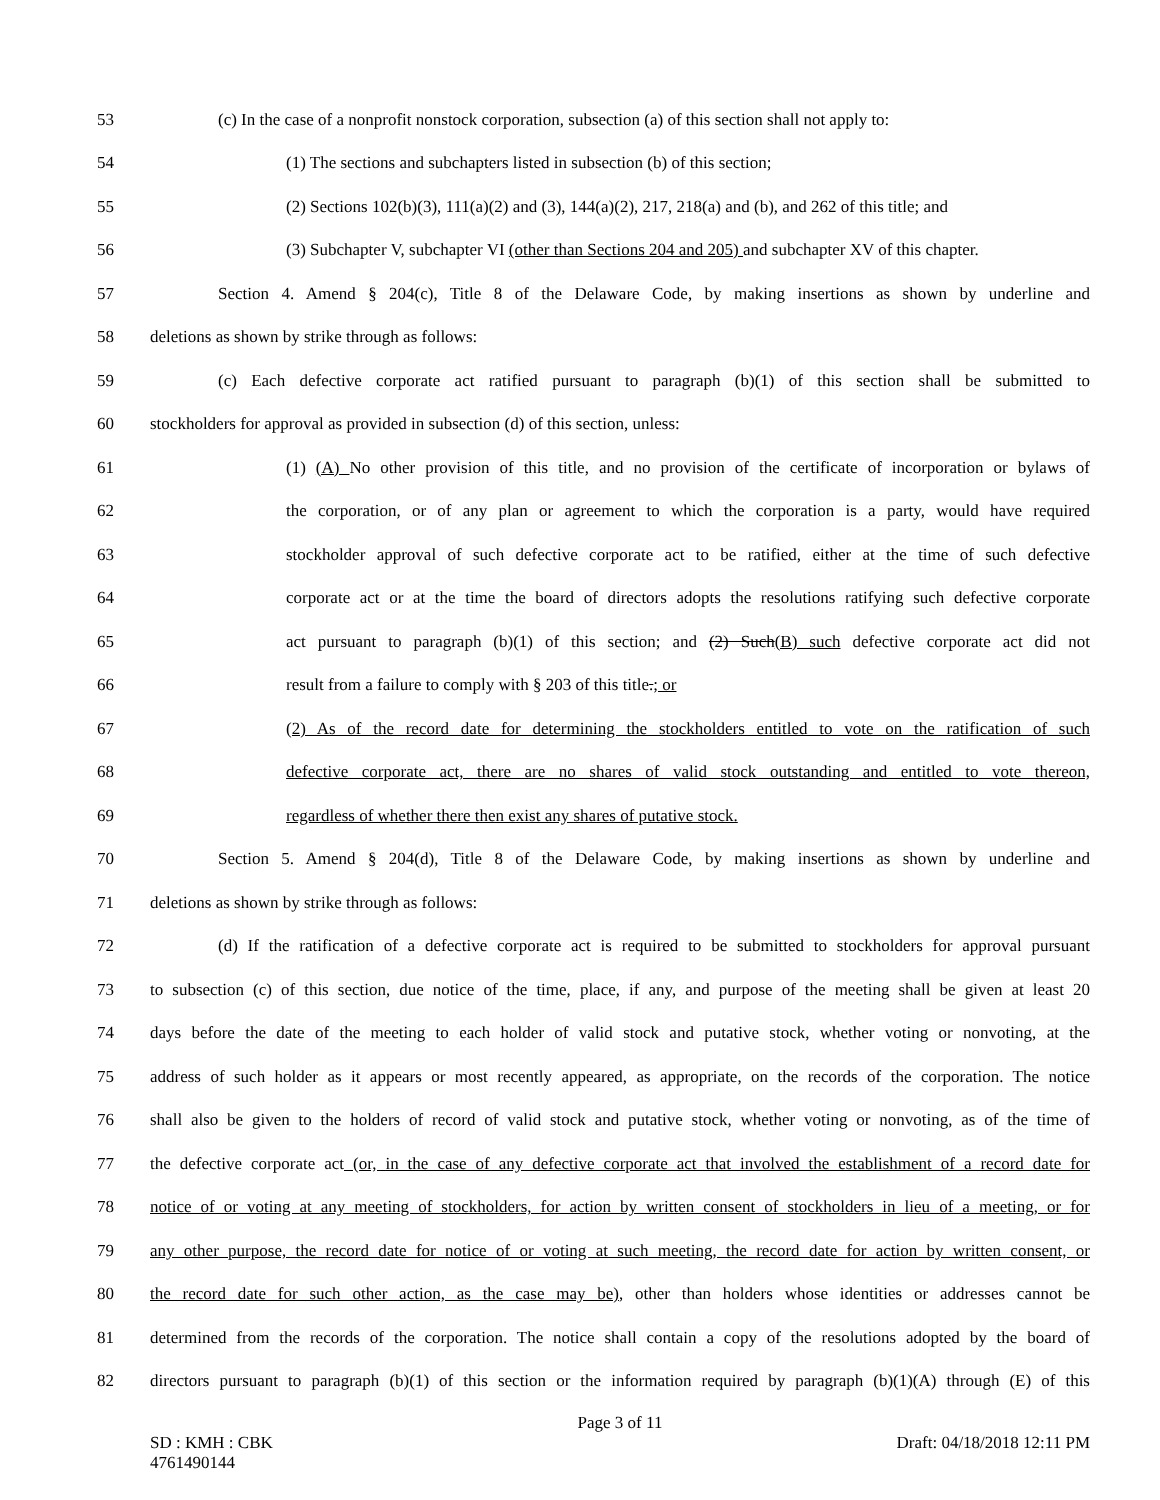53 (c) In the case of a nonprofit nonstock corporation, subsection (a) of this section shall not apply to:
54 (1) The sections and subchapters listed in subsection (b) of this section;
55 (2) Sections 102(b)(3), 111(a)(2) and (3), 144(a)(2), 217, 218(a) and (b), and 262 of this title; and
56 (3) Subchapter V, subchapter VI (other than Sections 204 and 205) and subchapter XV of this chapter.
57 Section 4. Amend § 204(c), Title 8 of the Delaware Code, by making insertions as shown by underline and
58 deletions as shown by strike through as follows:
59 (c) Each defective corporate act ratified pursuant to paragraph (b)(1) of this section shall be submitted to
60 stockholders for approval as provided in subsection (d) of this section, unless:
61 (1) (A) No other provision of this title, and no provision of the certificate of incorporation or bylaws of
62 the corporation, or of any plan or agreement to which the corporation is a party, would have required
63 stockholder approval of such defective corporate act to be ratified, either at the time of such defective
64 corporate act or at the time the board of directors adopts the resolutions ratifying such defective corporate
65 act pursuant to paragraph (b)(1) of this section; and (2) Such(B) such defective corporate act did not
66 result from a failure to comply with § 203 of this title.; or
67 (2) As of the record date for determining the stockholders entitled to vote on the ratification of such
68 defective corporate act, there are no shares of valid stock outstanding and entitled to vote thereon,
69 regardless of whether there then exist any shares of putative stock.
70 Section 5. Amend § 204(d), Title 8 of the Delaware Code, by making insertions as shown by underline and
71 deletions as shown by strike through as follows:
72 (d) If the ratification of a defective corporate act is required to be submitted to stockholders for approval pursuant
73 to subsection (c) of this section, due notice of the time, place, if any, and purpose of the meeting shall be given at least 20
74 days before the date of the meeting to each holder of valid stock and putative stock, whether voting or nonvoting, at the
75 address of such holder as it appears or most recently appeared, as appropriate, on the records of the corporation. The notice
76 shall also be given to the holders of record of valid stock and putative stock, whether voting or nonvoting, as of the time of
77 the defective corporate act (or, in the case of any defective corporate act that involved the establishment of a record date for
78 notice of or voting at any meeting of stockholders, for action by written consent of stockholders in lieu of a meeting, or for
79 any other purpose, the record date for notice of or voting at such meeting, the record date for action by written consent, or
80 the record date for such other action, as the case may be), other than holders whose identities or addresses cannot be
81 determined from the records of the corporation. The notice shall contain a copy of the resolutions adopted by the board of
82 directors pursuant to paragraph (b)(1) of this section or the information required by paragraph (b)(1)(A) through (E) of this
Page 3 of 11
SD : KMH : CBK
4761490144 Draft: 04/18/2018 12:11 PM